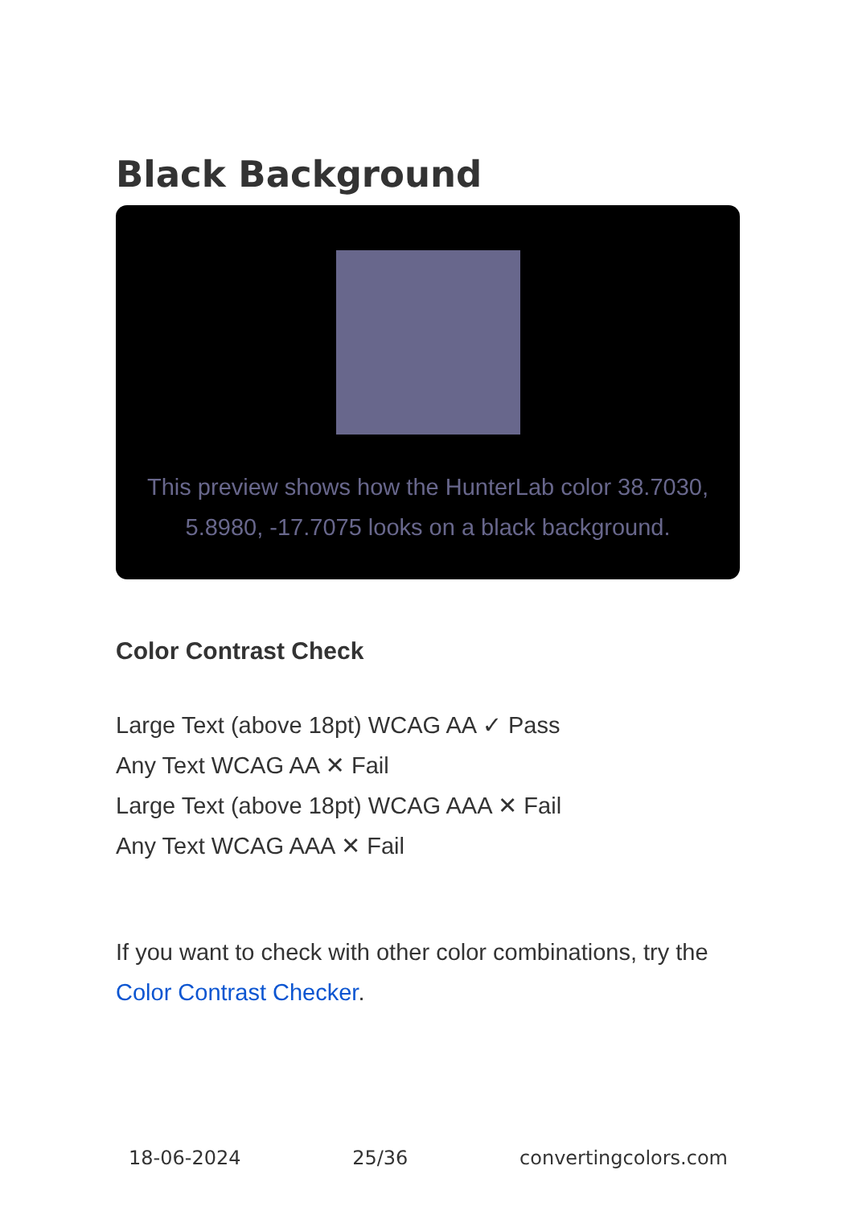Black Background
This preview shows how the HunterLab color 38.7030, 5.8980, -17.7075 looks on a black background.
Color Contrast Check
Large Text (above 18pt) WCAG AA ✓ Pass
Any Text WCAG AA ✕ Fail
Large Text (above 18pt) WCAG AAA ✕ Fail
Any Text WCAG AAA ✕ Fail
If you want to check with other color combinations, try the Color Contrast Checker.
18-06-2024 25/36 convertingcolors.com